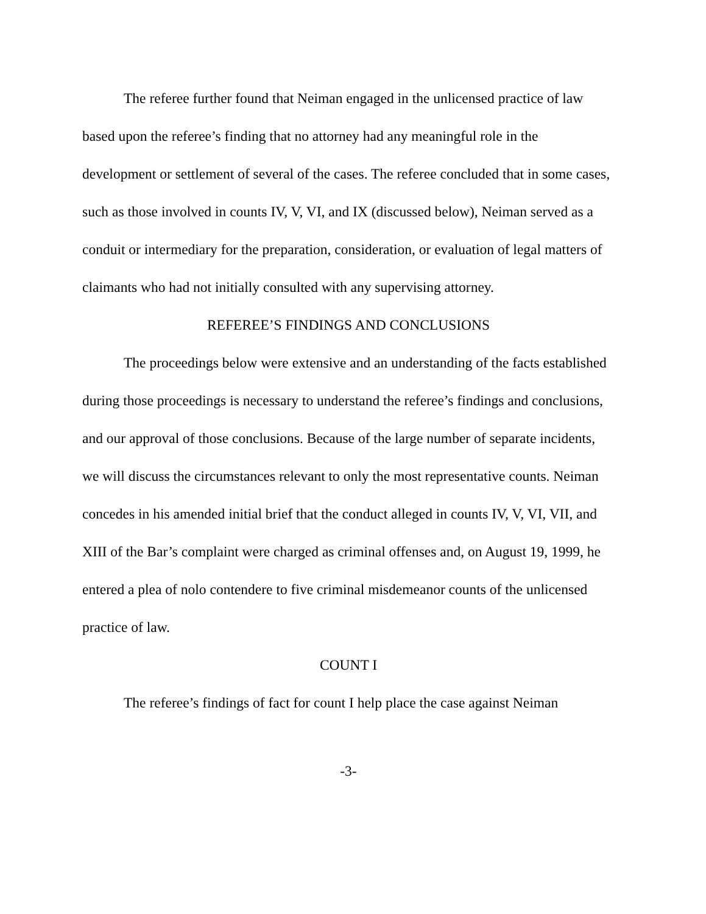The referee further found that Neiman engaged in the unlicensed practice of law based upon the referee’s finding that no attorney had any meaningful role in the development or settlement of several of the cases. The referee concluded that in some cases, such as those involved in counts IV, V, VI, and IX (discussed below), Neiman served as a conduit or intermediary for the preparation, consideration, or evaluation of legal matters of claimants who had not initially consulted with any supervising attorney.
REFEREE’S FINDINGS AND CONCLUSIONS
The proceedings below were extensive and an understanding of the facts established during those proceedings is necessary to understand the referee’s findings and conclusions, and our approval of those conclusions. Because of the large number of separate incidents, we will discuss the circumstances relevant to only the most representative counts. Neiman concedes in his amended initial brief that the conduct alleged in counts IV, V, VI, VII, and XIII of the Bar’s complaint were charged as criminal offenses and, on August 19, 1999, he entered a plea of nolo contendere to five criminal misdemeanor counts of the unlicensed practice of law.
COUNT I
The referee’s findings of fact for count I help place the case against Neiman
-3-